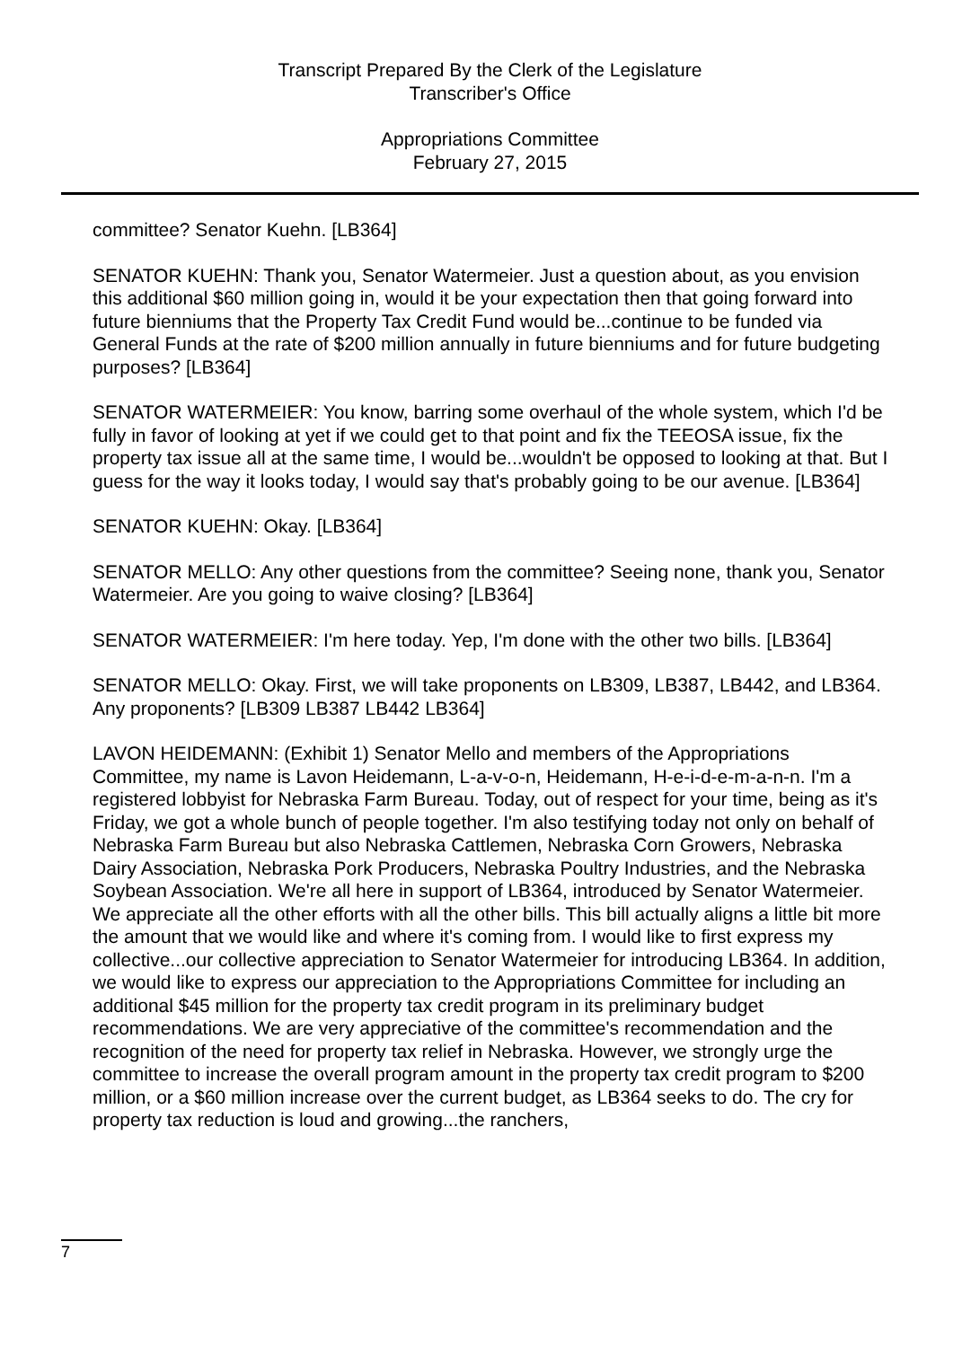Transcript Prepared By the Clerk of the Legislature
Transcriber's Office
Appropriations Committee
February 27, 2015
committee? Senator Kuehn. [LB364]
SENATOR KUEHN: Thank you, Senator Watermeier. Just a question about, as you envision this additional $60 million going in, would it be your expectation then that going forward into future bienniums that the Property Tax Credit Fund would be...continue to be funded via General Funds at the rate of $200 million annually in future bienniums and for future budgeting purposes? [LB364]
SENATOR WATERMEIER: You know, barring some overhaul of the whole system, which I'd be fully in favor of looking at yet if we could get to that point and fix the TEEOSA issue, fix the property tax issue all at the same time, I would be...wouldn't be opposed to looking at that. But I guess for the way it looks today, I would say that's probably going to be our avenue. [LB364]
SENATOR KUEHN: Okay. [LB364]
SENATOR MELLO: Any other questions from the committee? Seeing none, thank you, Senator Watermeier. Are you going to waive closing? [LB364]
SENATOR WATERMEIER: I'm here today. Yep, I'm done with the other two bills. [LB364]
SENATOR MELLO: Okay. First, we will take proponents on LB309, LB387, LB442, and LB364. Any proponents? [LB309 LB387 LB442 LB364]
LAVON HEIDEMANN: (Exhibit 1) Senator Mello and members of the Appropriations Committee, my name is Lavon Heidemann, L-a-v-o-n, Heidemann, H-e-i-d-e-m-a-n-n. I'm a registered lobbyist for Nebraska Farm Bureau. Today, out of respect for your time, being as it's Friday, we got a whole bunch of people together. I'm also testifying today not only on behalf of Nebraska Farm Bureau but also Nebraska Cattlemen, Nebraska Corn Growers, Nebraska Dairy Association, Nebraska Pork Producers, Nebraska Poultry Industries, and the Nebraska Soybean Association. We're all here in support of LB364, introduced by Senator Watermeier. We appreciate all the other efforts with all the other bills. This bill actually aligns a little bit more the amount that we would like and where it's coming from. I would like to first express my collective...our collective appreciation to Senator Watermeier for introducing LB364. In addition, we would like to express our appreciation to the Appropriations Committee for including an additional $45 million for the property tax credit program in its preliminary budget recommendations. We are very appreciative of the committee's recommendation and the recognition of the need for property tax relief in Nebraska. However, we strongly urge the committee to increase the overall program amount in the property tax credit program to $200 million, or a $60 million increase over the current budget, as LB364 seeks to do. The cry for property tax reduction is loud and growing...the ranchers,
7